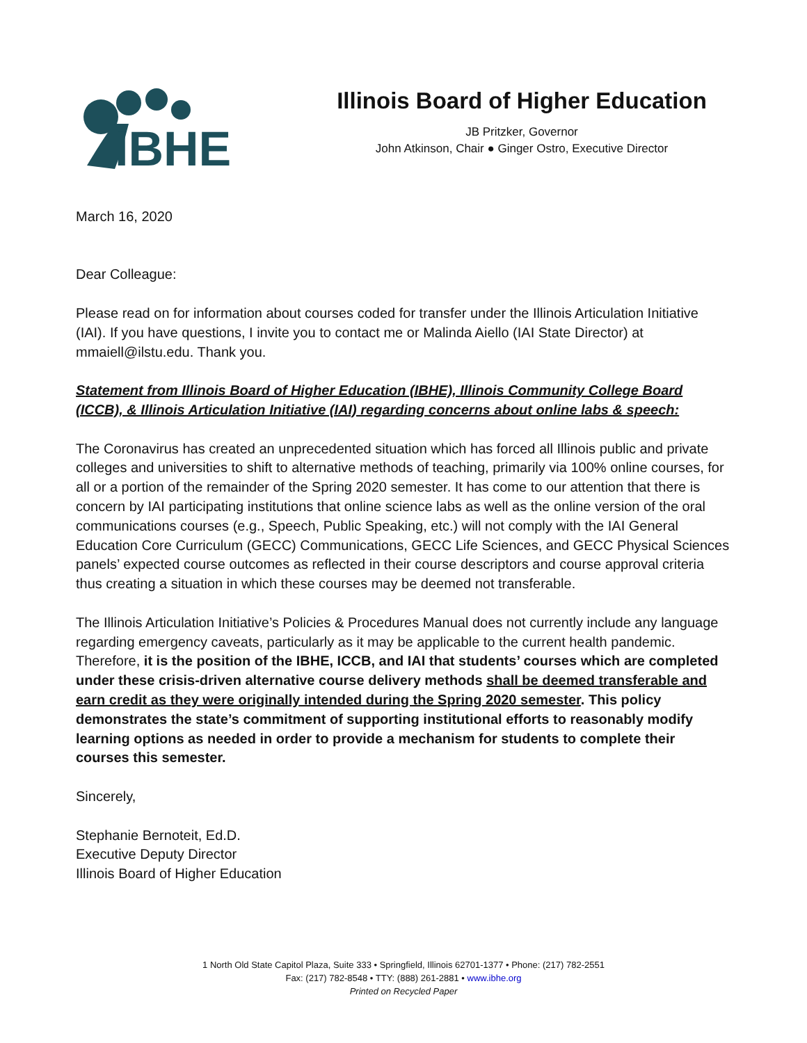IBHE
Illinois Board of Higher Education
JB Pritzker, Governor
John Atkinson, Chair ● Ginger Ostro, Executive Director
March 16, 2020
Dear Colleague:
Please read on for information about courses coded for transfer under the Illinois Articulation Initiative (IAI). If you have questions, I invite you to contact me or Malinda Aiello (IAI State Director) at mmaiell@ilstu.edu. Thank you.
Statement from Illinois Board of Higher Education (IBHE), Illinois Community College Board (ICCB), & Illinois Articulation Initiative (IAI) regarding concerns about online labs & speech:
The Coronavirus has created an unprecedented situation which has forced all Illinois public and private colleges and universities to shift to alternative methods of teaching, primarily via 100% online courses, for all or a portion of the remainder of the Spring 2020 semester. It has come to our attention that there is concern by IAI participating institutions that online science labs as well as the online version of the oral communications courses (e.g., Speech, Public Speaking, etc.) will not comply with the IAI General Education Core Curriculum (GECC) Communications, GECC Life Sciences, and GECC Physical Sciences panels’ expected course outcomes as reflected in their course descriptors and course approval criteria thus creating a situation in which these courses may be deemed not transferable.
The Illinois Articulation Initiative’s Policies & Procedures Manual does not currently include any language regarding emergency caveats, particularly as it may be applicable to the current health pandemic. Therefore, it is the position of the IBHE, ICCB, and IAI that students’ courses which are completed under these crisis-driven alternative course delivery methods shall be deemed transferable and earn credit as they were originally intended during the Spring 2020 semester. This policy demonstrates the state’s commitment of supporting institutional efforts to reasonably modify learning options as needed in order to provide a mechanism for students to complete their courses this semester.
Sincerely,
Stephanie Bernoteit, Ed.D.
Executive Deputy Director
Illinois Board of Higher Education
1 North Old State Capitol Plaza, Suite 333 • Springfield, Illinois 62701-1377 • Phone: (217) 782-2551
Fax: (217) 782-8548 • TTY: (888) 261-2881 • www.ibhe.org
Printed on Recycled Paper